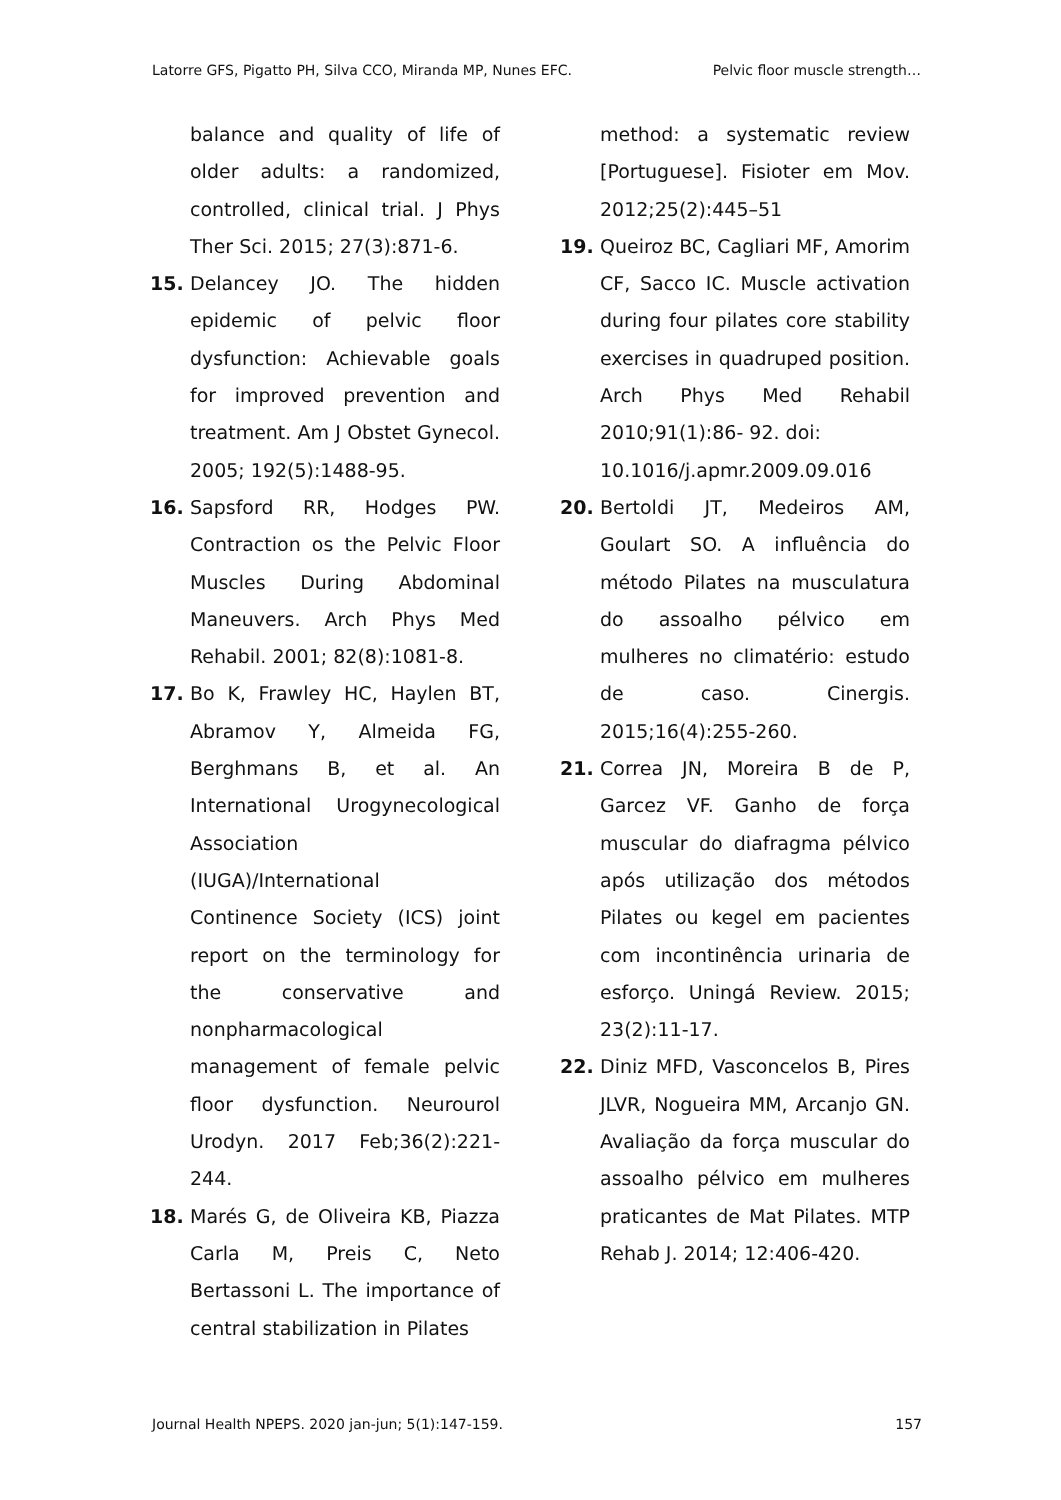Latorre GFS, Pigatto PH, Silva CCO, Miranda MP, Nunes EFC. Pelvic floor muscle strength…
balance and quality of life of older adults: a randomized, controlled, clinical trial. J Phys Ther Sci. 2015; 27(3):871-6.
15. Delancey JO. The hidden epidemic of pelvic floor dysfunction: Achievable goals for improved prevention and treatment. Am J Obstet Gynecol. 2005; 192(5):1488-95.
16. Sapsford RR, Hodges PW. Contraction os the Pelvic Floor Muscles During Abdominal Maneuvers. Arch Phys Med Rehabil. 2001; 82(8):1081-8.
17. Bo K, Frawley HC, Haylen BT, Abramov Y, Almeida FG, Berghmans B, et al. An International Urogynecological Association
(IUGA)/International
Continence Society (ICS) joint report on the terminology for the conservative and nonpharmacological
management of female pelvic floor dysfunction. Neurourol Urodyn. 2017 Feb;36(2):221-244.
18. Marés G, de Oliveira KB, Piazza Carla M, Preis C, Neto Bertassoni L. The importance of central stabilization in Pilates
method: a systematic review [Portuguese]. Fisioter em Mov. 2012;25(2):445–51
19. Queiroz BC, Cagliari MF, Amorim CF, Sacco IC. Muscle activation during four pilates core stability exercises in quadruped position. Arch Phys Med Rehabil 2010;91(1):86- 92. doi:
10.1016/j.apmr.2009.09.016
20. Bertoldi JT, Medeiros AM, Goulart SO. A influência do método Pilates na musculatura do assoalho pélvico em mulheres no climatério: estudo de caso. Cinergis. 2015;16(4):255-260.
21. Correa JN, Moreira B de P, Garcez VF. Ganho de força muscular do diafragma pélvico após utilização dos métodos Pilates ou kegel em pacientes com incontinência urinaria de esforço. Uningá Review. 2015; 23(2):11-17.
22. Diniz MFD, Vasconcelos B, Pires JLVR, Nogueira MM, Arcanjo GN. Avaliação da força muscular do assoalho pélvico em mulheres praticantes de Mat Pilates. MTP Rehab J. 2014; 12:406-420.
Journal Health NPEPS. 2020 jan-jun; 5(1):147-159. 157